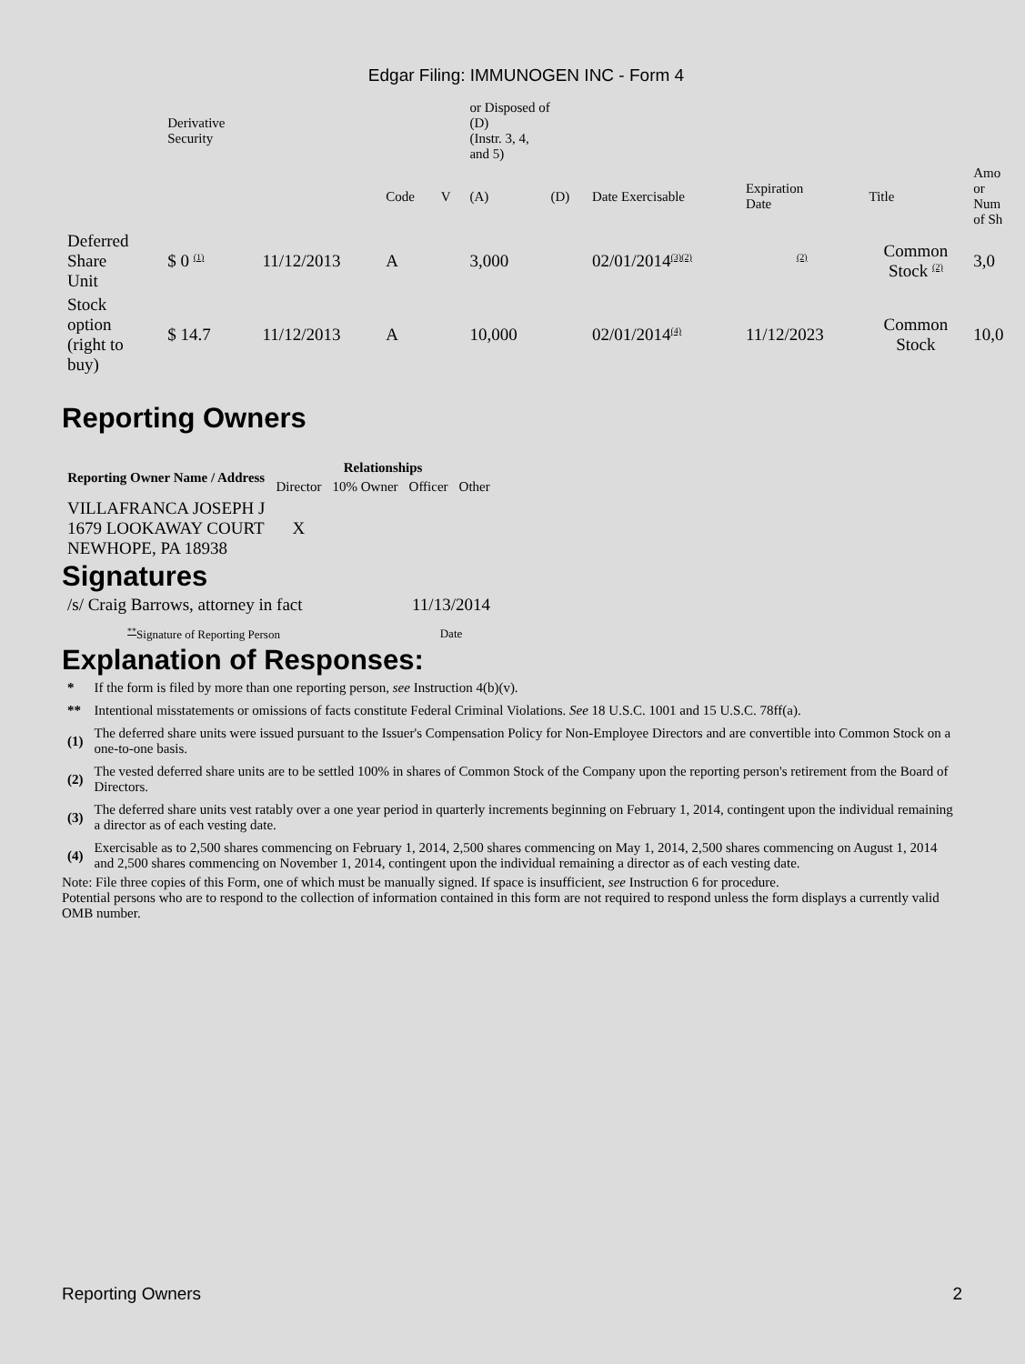Edgar Filing: IMMUNOGEN INC - Form 4
| | Derivative Security | | | | or Disposed of (D) (Instr. 3, 4, and 5) | | | | | |
| | | | Code | V | (A) | (D) | Date Exercisable | Expiration Date | Title | Amo or Num of Sh |
| Deferred Share Unit | $ 0 <sup>(1)</sup> | 11/12/2013 | A | | 3,000 | | 02/01/2014<sup>(3)(2)</sup> | <sup>(2)</sup> | Common Stock <sup>(2)</sup> | 3,0 |
| Stock option (right to buy) | $ 14.7 | 11/12/2013 | A | | 10,000 | | 02/01/2014<sup>(4)</sup> | 11/12/2023 | Common Stock | 10,0 |
Reporting Owners
| Reporting Owner Name / Address | Relationships | | | |
| --- | --- | --- | --- | --- |
| | Director | 10% Owner | Officer | Other |
| VILLAFRANCA JOSEPH J 1679 LOOKAWAY COURT NEWHOPE, PA 18938 | X | | | |
Signatures
| /s/ Craig Barrows, attorney in fact | 11/13/2014 |
| <sup>**</sup> Signature of Reporting Person | Date |
Explanation of Responses:
| * | If the form is filed by more than one reporting person, see Instruction 4(b)(v). |
| ** | Intentional misstatements or omissions of facts constitute Federal Criminal Violations. See 18 U.S.C. 1001 and 15 U.S.C. 78ff(a). |
| (1) | The deferred share units were issued pursuant to the Issuer's Compensation Policy for Non-Employee Directors and are convertible into Common Stock on a one-to-one basis. |
| (2) | The vested deferred share units are to be settled 100% in shares of Common Stock of the Company upon the reporting person's retirement from the Board of Directors. |
| (3) | The deferred share units vest ratably over a one year period in quarterly increments beginning on February 1, 2014, contingent upon the individual remaining a director as of each vesting date. |
| (4) | Exercisable as to 2,500 shares commencing on February 1, 2014, 2,500 shares commencing on May 1, 2014, 2,500 shares commencing on August 1, 2014 and 2,500 shares commencing on November 1, 2014, contingent upon the individual remaining a director as of each vesting date. |
Note: File three copies of this Form, one of which must be manually signed. If space is insufficient, see Instruction 6 for procedure.
Potential persons who are to respond to the collection of information contained in this form are not required to respond unless the form displays a currently valid OMB number.
Reporting Owners 2